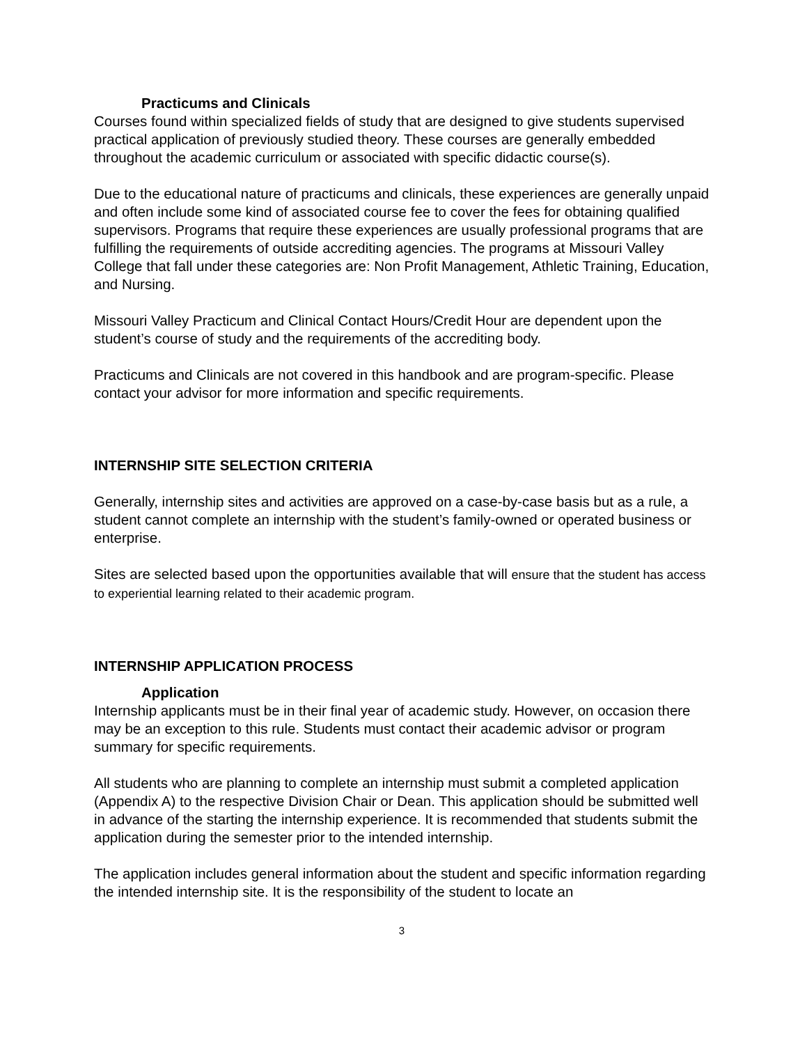Practicums and Clinicals
Courses found within specialized fields of study that are designed to give students supervised practical application of previously studied theory. These courses are generally embedded throughout the academic curriculum or associated with specific didactic course(s).
Due to the educational nature of practicums and clinicals, these experiences are generally unpaid and often include some kind of associated course fee to cover the fees for obtaining qualified supervisors. Programs that require these experiences are usually professional programs that are fulfilling the requirements of outside accrediting agencies. The programs at Missouri Valley College that fall under these categories are: Non Profit Management, Athletic Training, Education, and Nursing.
Missouri Valley Practicum and Clinical Contact Hours/Credit Hour are dependent upon the student’s course of study and the requirements of the accrediting body.
Practicums and Clinicals are not covered in this handbook and are program-specific. Please contact your advisor for more information and specific requirements.
INTERNSHIP SITE SELECTION CRITERIA
Generally, internship sites and activities are approved on a case-by-case basis but as a rule, a student cannot complete an internship with the student’s family-owned or operated business or enterprise.
Sites are selected based upon the opportunities available that will ensure that the student has access to experiential learning related to their academic program.
INTERNSHIP APPLICATION PROCESS
Application
Internship applicants must be in their final year of academic study. However, on occasion there may be an exception to this rule. Students must contact their academic advisor or program summary for specific requirements.
All students who are planning to complete an internship must submit a completed application (Appendix A) to the respective Division Chair or Dean. This application should be submitted well in advance of the starting the internship experience. It is recommended that students submit the application during the semester prior to the intended internship.
The application includes general information about the student and specific information regarding the intended internship site. It is the responsibility of the student to locate an
3